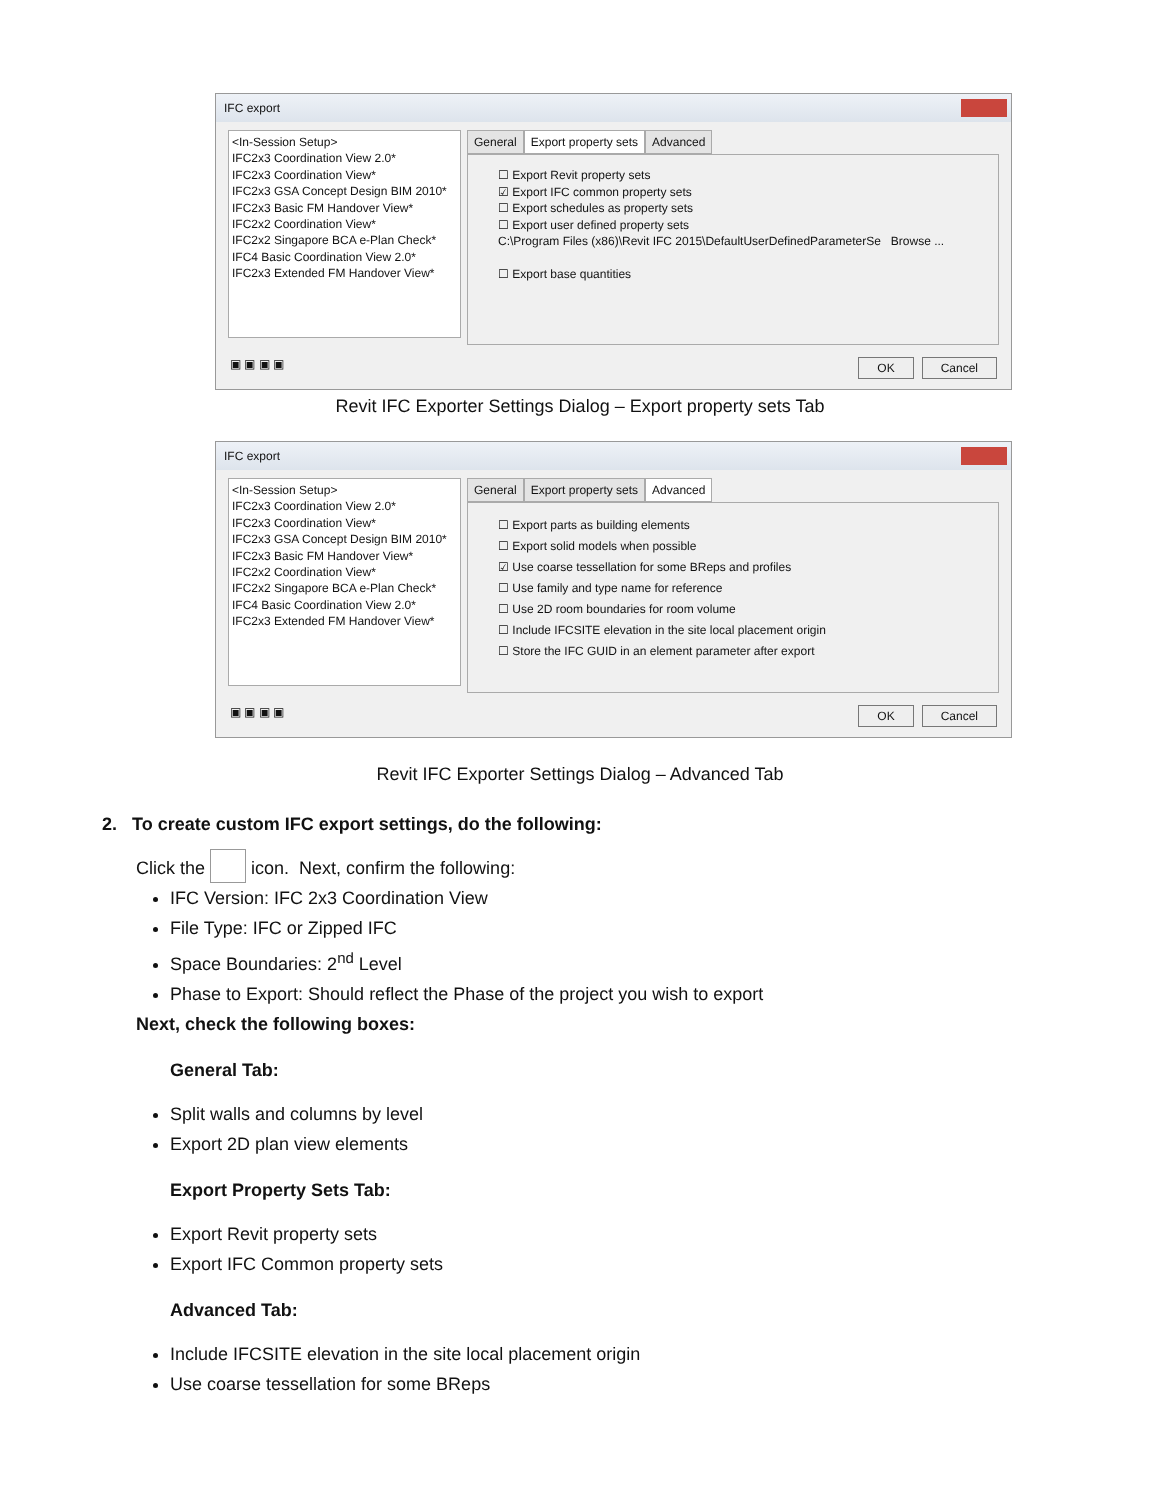IFC export
<In-Session Setup>
IFC2x3 Coordination View 2.0*
IFC2x3 Coordination View*
IFC2x3 GSA Concept Design BIM 2010*
IFC2x3 Basic FM Handover View*
IFC2x2 Coordination View*
IFC2x2 Singapore BCA e-Plan Check*
IFC4 Basic Coordination View 2.0*
IFC2x3 Extended FM Handover View*
General Export property sets Advanced
☐ Export Revit property sets
☑ Export IFC common property sets
☐ Export schedules as property sets
☐ Export user defined property sets
C:\Program Files (x86)\Revit IFC 2015\DefaultUserDefinedParameterSe Browse ...
☐ Export base quantities
▣ ▣ ▣ ▣ OK Cancel
Revit IFC Exporter Settings Dialog – Export property sets Tab
IFC export
<In-Session Setup>
IFC2x3 Coordination View 2.0*
IFC2x3 Coordination View*
IFC2x3 GSA Concept Design BIM 2010*
IFC2x3 Basic FM Handover View*
IFC2x2 Coordination View*
IFC2x2 Singapore BCA e-Plan Check*
IFC4 Basic Coordination View 2.0*
IFC2x3 Extended FM Handover View*
General Export property sets Advanced
☐ Export parts as building elements
☐ Export solid models when possible
☑ Use coarse tessellation for some BReps and profiles
☐ Use family and type name for reference
☐ Use 2D room boundaries for room volume
☐ Include IFCSITE elevation in the site local placement origin
☐ Store the IFC GUID in an element parameter after export
▣ ▣ ▣ ▣ OK Cancel
Revit IFC Exporter Settings Dialog – Advanced Tab
2. To create custom IFC export settings, do the following:
Click the icon. Next, confirm the following:
IFC Version: IFC 2x3 Coordination View
File Type: IFC or Zipped IFC
Space Boundaries: 2<sup>nd</sup> Level
Phase to Export: Should reflect the Phase of the project you wish to export
Next, check the following boxes:
General Tab:
Split walls and columns by level
Export 2D plan view elements
Export Property Sets Tab:
Export Revit property sets
Export IFC Common property sets
Advanced Tab:
Include IFCSITE elevation in the site local placement origin
Use coarse tessellation for some BReps